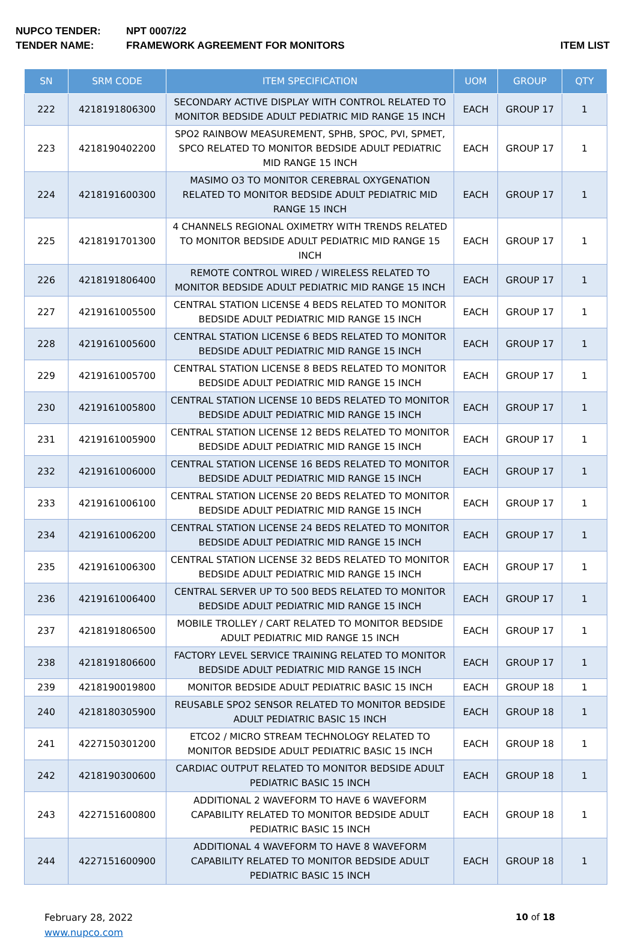NUPCO TENDER: NPT 0007/22
TENDER NAME: FRAMEWORK AGREEMENT FOR MONITORS ITEM LIST
| SN | SRM CODE | ITEM SPECIFICATION | UOM | GROUP | QTY |
| --- | --- | --- | --- | --- | --- |
| 222 | 4218191806300 | SECONDARY ACTIVE DISPLAY WITH CONTROL RELATED TO MONITOR BEDSIDE ADULT PEDIATRIC MID RANGE 15 INCH | EACH | GROUP 17 | 1 |
| 223 | 4218190402200 | SPO2 RAINBOW MEASUREMENT, SPHB, SPOC, PVI, SPMET, SPCO RELATED TO MONITOR BEDSIDE ADULT PEDIATRIC MID RANGE 15 INCH | EACH | GROUP 17 | 1 |
| 224 | 4218191600300 | MASIMO O3 TO MONITOR CEREBRAL OXYGENATION RELATED TO MONITOR BEDSIDE ADULT PEDIATRIC MID RANGE 15 INCH | EACH | GROUP 17 | 1 |
| 225 | 4218191701300 | 4 CHANNELS REGIONAL OXIMETRY WITH TRENDS RELATED TO MONITOR BEDSIDE ADULT PEDIATRIC MID RANGE 15 INCH | EACH | GROUP 17 | 1 |
| 226 | 4218191806400 | REMOTE CONTROL WIRED / WIRELESS RELATED TO MONITOR BEDSIDE ADULT PEDIATRIC MID RANGE 15 INCH | EACH | GROUP 17 | 1 |
| 227 | 4219161005500 | CENTRAL STATION LICENSE 4 BEDS RELATED TO MONITOR BEDSIDE ADULT PEDIATRIC MID RANGE 15 INCH | EACH | GROUP 17 | 1 |
| 228 | 4219161005600 | CENTRAL STATION LICENSE 6 BEDS RELATED TO MONITOR BEDSIDE ADULT PEDIATRIC MID RANGE 15 INCH | EACH | GROUP 17 | 1 |
| 229 | 4219161005700 | CENTRAL STATION LICENSE 8 BEDS RELATED TO MONITOR BEDSIDE ADULT PEDIATRIC MID RANGE 15 INCH | EACH | GROUP 17 | 1 |
| 230 | 4219161005800 | CENTRAL STATION LICENSE 10 BEDS RELATED TO MONITOR BEDSIDE ADULT PEDIATRIC MID RANGE 15 INCH | EACH | GROUP 17 | 1 |
| 231 | 4219161005900 | CENTRAL STATION LICENSE 12 BEDS RELATED TO MONITOR BEDSIDE ADULT PEDIATRIC MID RANGE 15 INCH | EACH | GROUP 17 | 1 |
| 232 | 4219161006000 | CENTRAL STATION LICENSE 16 BEDS RELATED TO MONITOR BEDSIDE ADULT PEDIATRIC MID RANGE 15 INCH | EACH | GROUP 17 | 1 |
| 233 | 4219161006100 | CENTRAL STATION LICENSE 20 BEDS RELATED TO MONITOR BEDSIDE ADULT PEDIATRIC MID RANGE 15 INCH | EACH | GROUP 17 | 1 |
| 234 | 4219161006200 | CENTRAL STATION LICENSE 24 BEDS RELATED TO MONITOR BEDSIDE ADULT PEDIATRIC MID RANGE 15 INCH | EACH | GROUP 17 | 1 |
| 235 | 4219161006300 | CENTRAL STATION LICENSE 32 BEDS RELATED TO MONITOR BEDSIDE ADULT PEDIATRIC MID RANGE 15 INCH | EACH | GROUP 17 | 1 |
| 236 | 4219161006400 | CENTRAL SERVER UP TO 500 BEDS RELATED TO MONITOR BEDSIDE ADULT PEDIATRIC MID RANGE 15 INCH | EACH | GROUP 17 | 1 |
| 237 | 4218191806500 | MOBILE TROLLEY / CART RELATED TO MONITOR BEDSIDE ADULT PEDIATRIC MID RANGE 15 INCH | EACH | GROUP 17 | 1 |
| 238 | 4218191806600 | FACTORY LEVEL SERVICE TRAINING RELATED TO MONITOR BEDSIDE ADULT PEDIATRIC MID RANGE 15 INCH | EACH | GROUP 17 | 1 |
| 239 | 4218190019800 | MONITOR BEDSIDE ADULT PEDIATRIC BASIC 15 INCH | EACH | GROUP 18 | 1 |
| 240 | 4218180305900 | REUSABLE SPO2 SENSOR RELATED TO MONITOR BEDSIDE ADULT PEDIATRIC BASIC 15 INCH | EACH | GROUP 18 | 1 |
| 241 | 4227150301200 | ETCO2 / MICRO STREAM TECHNOLOGY RELATED TO MONITOR BEDSIDE ADULT PEDIATRIC BASIC 15 INCH | EACH | GROUP 18 | 1 |
| 242 | 4218190300600 | CARDIAC OUTPUT RELATED TO MONITOR BEDSIDE ADULT PEDIATRIC BASIC 15 INCH | EACH | GROUP 18 | 1 |
| 243 | 4227151600800 | ADDITIONAL 2 WAVEFORM TO HAVE 6 WAVEFORM CAPABILITY RELATED TO MONITOR BEDSIDE ADULT PEDIATRIC BASIC 15 INCH | EACH | GROUP 18 | 1 |
| 244 | 4227151600900 | ADDITIONAL 4 WAVEFORM TO HAVE 8 WAVEFORM CAPABILITY RELATED TO MONITOR BEDSIDE ADULT PEDIATRIC BASIC 15 INCH | EACH | GROUP 18 | 1 |
February 28, 2022
www.nupco.com
10 of 18